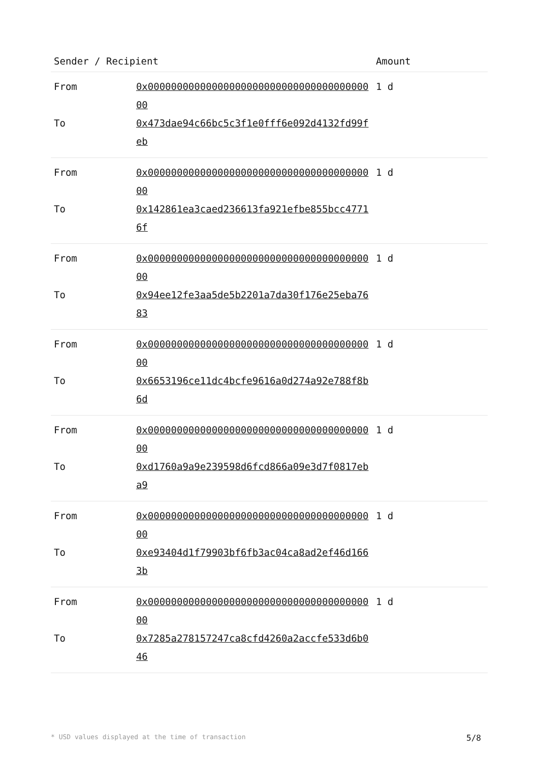| Sender / Recipient | | Amount |
| --- | --- | --- |
| From | 0x0000000000000000000000000000000000000000 | 1 d |
| To | 0x473dae94c66bc5c3f1e0fff6e092d4132fd99feb | |
| From | 0x0000000000000000000000000000000000000000 | 1 d |
| To | 0x142861ea3caed236613fa921efbe855bcc47716f | |
| From | 0x0000000000000000000000000000000000000000 | 1 d |
| To | 0x94ee12fe3aa5de5b2201a7da30f176e25eba7683 | |
| From | 0x0000000000000000000000000000000000000000 | 1 d |
| To | 0x6653196ce11dc4bcfe9616a0d274a92e788f8b6d | |
| From | 0x0000000000000000000000000000000000000000 | 1 d |
| To | 0xd1760a9a9e239598d6fcd866a09e3d7f0817eba9 | |
| From | 0x0000000000000000000000000000000000000000 | 1 d |
| To | 0xe93404d1f79903bf6fb3ac04ca8ad2ef46d1663b | |
| From | 0x0000000000000000000000000000000000000000 | 1 d |
| To | 0x7285a278157247ca8cfd4260a2accfe533d6b046 | |
* USD values displayed at the time of transaction 5/8